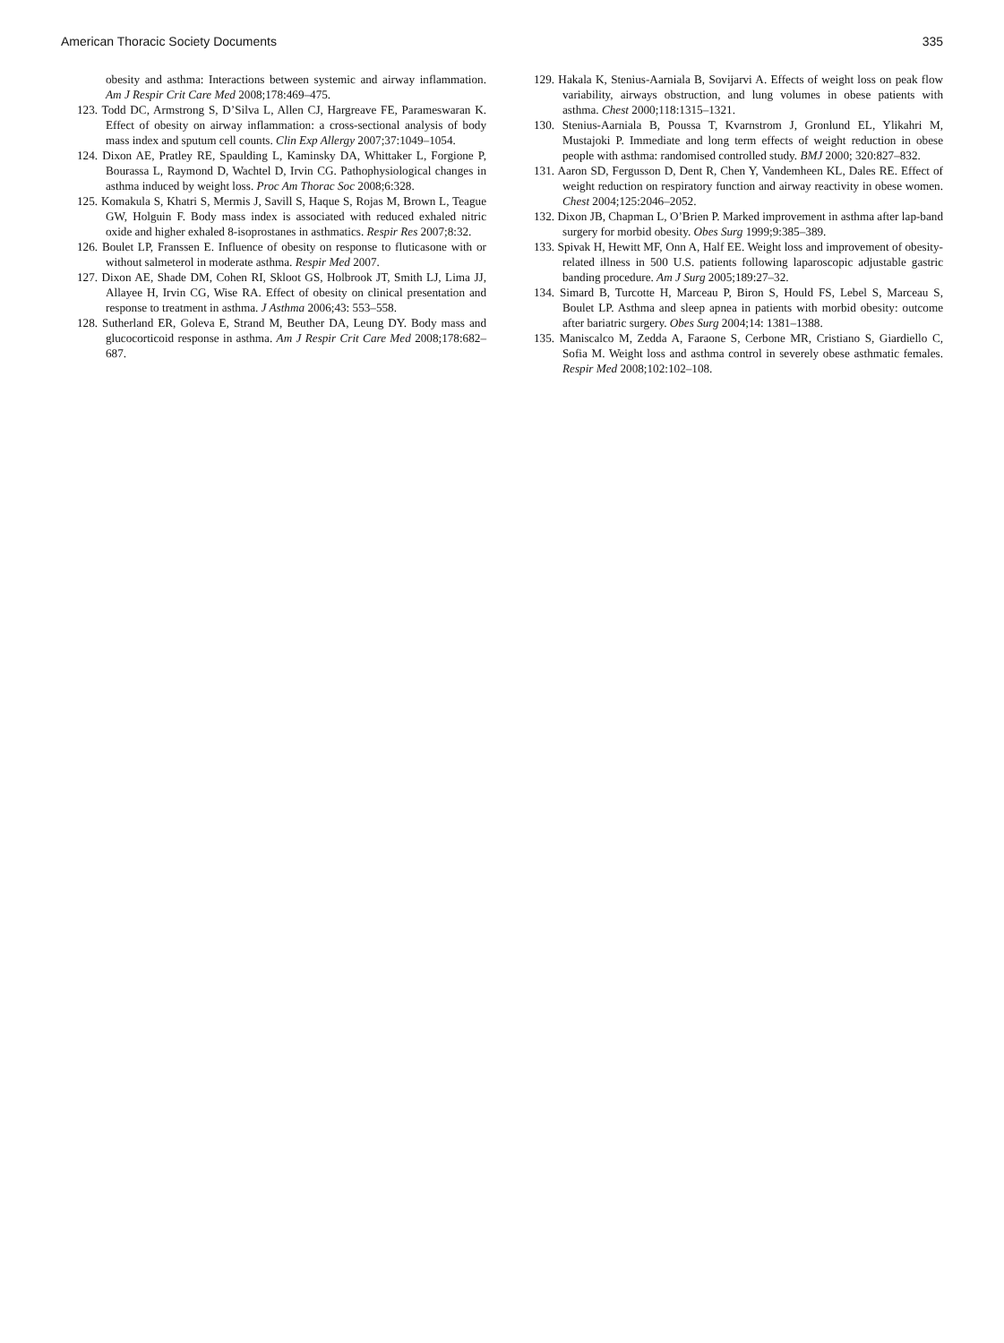American Thoracic Society Documents 335
obesity and asthma: Interactions between systemic and airway inflammation. Am J Respir Crit Care Med 2008;178:469–475.
123. Todd DC, Armstrong S, D’Silva L, Allen CJ, Hargreave FE, Parameswaran K. Effect of obesity on airway inflammation: a cross-sectional analysis of body mass index and sputum cell counts. Clin Exp Allergy 2007;37:1049–1054.
124. Dixon AE, Pratley RE, Spaulding L, Kaminsky DA, Whittaker L, Forgione P, Bourassa L, Raymond D, Wachtel D, Irvin CG. Pathophysiological changes in asthma induced by weight loss. Proc Am Thorac Soc 2008;6:328.
125. Komakula S, Khatri S, Mermis J, Savill S, Haque S, Rojas M, Brown L, Teague GW, Holguin F. Body mass index is associated with reduced exhaled nitric oxide and higher exhaled 8-isoprostanes in asthmatics. Respir Res 2007;8:32.
126. Boulet LP, Franssen E. Influence of obesity on response to fluticasone with or without salmeterol in moderate asthma. Respir Med 2007.
127. Dixon AE, Shade DM, Cohen RI, Skloot GS, Holbrook JT, Smith LJ, Lima JJ, Allayee H, Irvin CG, Wise RA. Effect of obesity on clinical presentation and response to treatment in asthma. J Asthma 2006;43: 553–558.
128. Sutherland ER, Goleva E, Strand M, Beuther DA, Leung DY. Body mass and glucocorticoid response in asthma. Am J Respir Crit Care Med 2008;178:682–687.
129. Hakala K, Stenius-Aarniala B, Sovijarvi A. Effects of weight loss on peak flow variability, airways obstruction, and lung volumes in obese patients with asthma. Chest 2000;118:1315–1321.
130. Stenius-Aarniala B, Poussa T, Kvarnstrom J, Gronlund EL, Ylikahri M, Mustajoki P. Immediate and long term effects of weight reduction in obese people with asthma: randomised controlled study. BMJ 2000; 320:827–832.
131. Aaron SD, Fergusson D, Dent R, Chen Y, Vandemheen KL, Dales RE. Effect of weight reduction on respiratory function and airway reactivity in obese women. Chest 2004;125:2046–2052.
132. Dixon JB, Chapman L, O’Brien P. Marked improvement in asthma after lap-band surgery for morbid obesity. Obes Surg 1999;9:385–389.
133. Spivak H, Hewitt MF, Onn A, Half EE. Weight loss and improvement of obesity-related illness in 500 U.S. patients following laparoscopic adjustable gastric banding procedure. Am J Surg 2005;189:27–32.
134. Simard B, Turcotte H, Marceau P, Biron S, Hould FS, Lebel S, Marceau S, Boulet LP. Asthma and sleep apnea in patients with morbid obesity: outcome after bariatric surgery. Obes Surg 2004;14: 1381–1388.
135. Maniscalco M, Zedda A, Faraone S, Cerbone MR, Cristiano S, Giardiello C, Sofia M. Weight loss and asthma control in severely obese asthmatic females. Respir Med 2008;102:102–108.